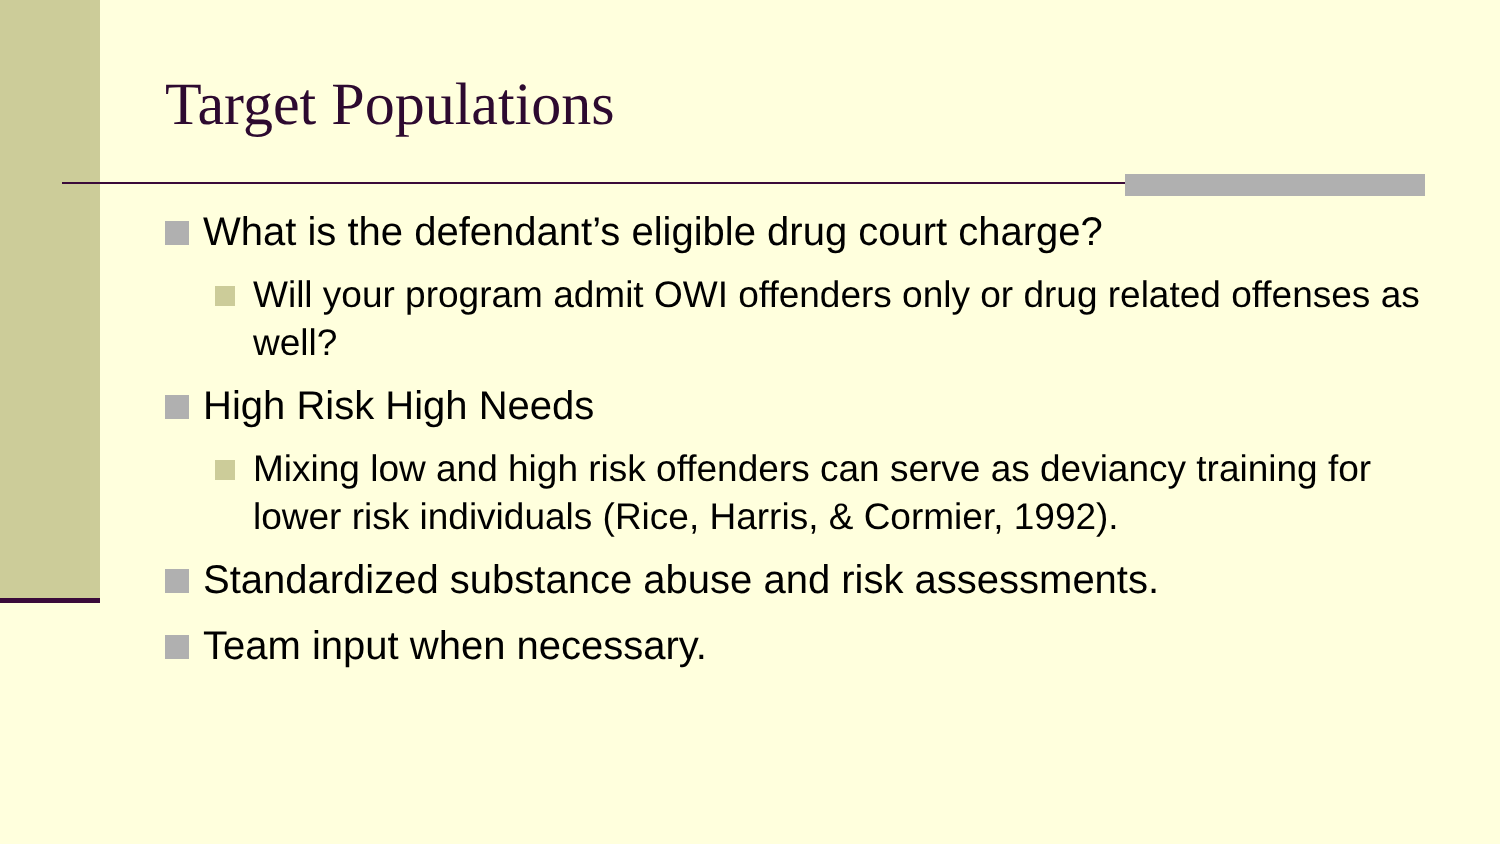Target Populations
What is the defendant’s eligible drug court charge?
Will your program admit OWI offenders only or drug related offenses as well?
High Risk High Needs
Mixing low and high risk offenders can serve as deviancy training for lower risk individuals (Rice, Harris, & Cormier, 1992).
Standardized substance abuse and risk assessments.
Team input when necessary.